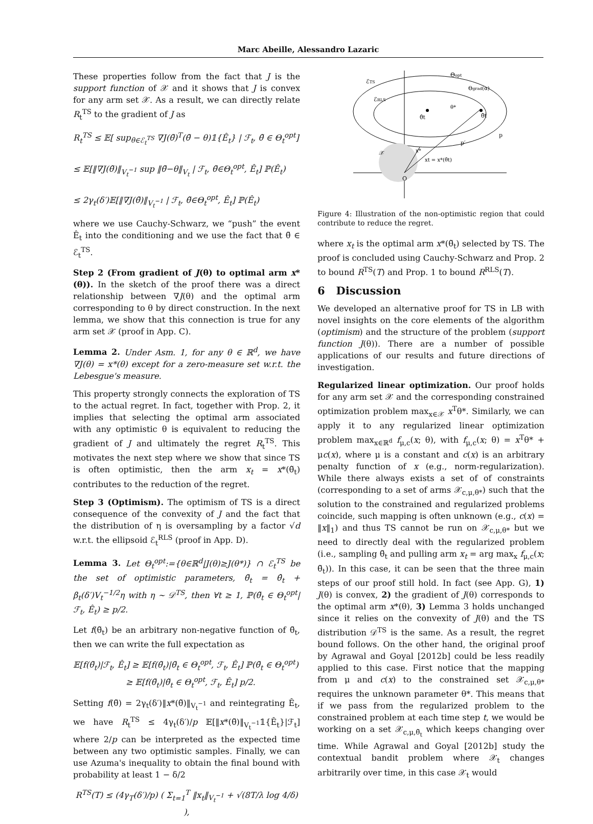Marc Abeille, Alessandro Lazaric
These properties follow from the fact that J is the support function of 𝒳 and it shows that J is convex for any arm set 𝒳. As a result, we can directly relate R<sub>t</sub><sup>TS</sup> to the gradient of J as
R<sub>t</sub><sup>TS</sup> ≤ 𝔼[ sup<sub>θ∈ℰ<sub>t</sub><sup>TS</sup></sub> ∇J(θ̃)<sup>T</sup>(θ̃ − θ)𝟙{Ê<sub>t</sub>} | ℱ<sub>t</sub>, θ̃ ∈ Θ<sub>t</sub><sup>opt</sup>]
≤ 𝔼[‖∇J(θ̃)‖<sub>V<sub>t</sub><sup>−1</sup></sub> sup ‖θ̃−θ‖<sub>V<sub>t</sub></sub> | ℱ<sub>t</sub>, θ̃∈Θ<sub>t</sub><sup>opt</sup>, Ê<sub>t</sub>] ℙ(Ê<sub>t</sub>)
≤ 2γ<sub>t</sub>(δ′)𝔼[‖∇J(θ̃)‖<sub>V<sub>t</sub><sup>−1</sup></sub> | ℱ<sub>t</sub>, θ̃∈Θ<sub>t</sub><sup>opt</sup>, Ê<sub>t</sub>] ℙ(Ê<sub>t</sub>)
where we use Cauchy-Schwarz, we “push” the event Ê<sub>t</sub> into the conditioning and we use the fact that θ̃ ∈ ℰ<sub>t</sub><sup>TS</sup>.
Step 2 (From gradient of J(θ) to optimal arm x*(θ)). In the sketch of the proof there was a direct relationship between ∇J(θ) and the optimal arm corresponding to θ by direct construction. In the next lemma, we show that this connection is true for any arm set 𝒳 (proof in App. C).
Lemma 2. Under Asm. 1, for any θ ∈ ℝ<sup>d</sup>, we have ∇J(θ) = x*(θ) except for a zero-measure set w.r.t. the Lebesgue's measure.
This property strongly connects the exploration of TS to the actual regret. In fact, together with Prop. 2, it implies that selecting the optimal arm associated with any optimistic θ is equivalent to reducing the gradient of J and ultimately the regret R<sub>t</sub><sup>TS</sup>. This motivates the next step where we show that since TS is often optimistic, then the arm x<sub>t</sub> = x*(θ̃<sub>t</sub>) contributes to the reduction of the regret.
Step 3 (Optimism). The optimism of TS is a direct consequence of the convexity of J and the fact that the distribution of η is oversampling by a factor √d w.r.t. the ellipsoid ℰ<sub>t</sub><sup>RLS</sup> (proof in App. D).
Lemma 3. Let Θ<sub>t</sub><sup>opt</sup>:={θ∈ℝ<sup>d</sup>|J(θ)≥J(θ*)} ∩ ℰ<sub>t</sub><sup>TS</sup> be the set of optimistic parameters, θ̃<sub>t</sub> = θ̂<sub>t</sub> + β<sub>t</sub>(δ′)V<sub>t</sub><sup>−1/2</sup>η with η ∼ 𝒟<sup>TS</sup>, then ∀t ≥ 1, ℙ(θ̃<sub>t</sub> ∈ Θ<sub>t</sub><sup>opt</sup>|ℱ<sub>t</sub>, Ê<sub>t</sub>) ≥ p/2.
Let f(θ̃<sub>t</sub>) be an arbitrary non-negative function of θ̃<sub>t</sub>, then we can write the full expectation as
𝔼[f(θ̃<sub>t</sub>)|ℱ<sub>t</sub>, Ê<sub>t</sub>] ≥ 𝔼[f(θ̃<sub>t</sub>)|θ̃<sub>t</sub> ∈ Θ<sub>t</sub><sup>opt</sup>, ℱ<sub>t</sub>, Ê<sub>t</sub>] ℙ(θ̃<sub>t</sub> ∈ Θ<sub>t</sub><sup>opt</sup>)
≥ 𝔼[f(θ̃<sub>t</sub>)|θ̃<sub>t</sub> ∈ Θ<sub>t</sub><sup>opt</sup>, ℱ<sub>t</sub>, Ê<sub>t</sub>] p/2.
Setting f(θ̃) = 2γ<sub>t</sub>(δ′)‖x*(θ̃)‖<sub>V<sub>t</sub><sup>−1</sup></sub> and reintegrating Ê<sub>t</sub>, we have R<sub>t</sub><sup>TS</sup> ≤ 4γ<sub>t</sub>(δ′)/p 𝔼[‖x*(θ̃)‖<sub>V<sub>t</sub><sup>−1</sup></sub>𝟙{Ê<sub>t</sub>}|ℱ<sub>t</sub>] where 2/p can be interpreted as the expected time between any two optimistic samples. Finally, we can use Azuma's inequality to obtain the final bound with probability at least 1 − δ/2
R<sup>TS</sup>(T) ≤ (4γ<sub>T</sub>(δ′)/p) ( Σ<sub>t=1</sub><sup>T</sup> ‖x<sub>t</sub>‖<sub>V<sub>t</sub><sup>−1</sup></sub> + √(8T/λ log 4/δ) ),
ℰTS
Θopt
Θgrad(α)
ℰRLS
θ̂t
θ̃t
θ*
p
p′
𝒳
xt = x*(θ̃t)
x*
O
Figure 4: Illustration of the non-optimistic region that could contribute to reduce the regret.
where x<sub>t</sub> is the optimal arm x*(θ̃<sub>t</sub>) selected by TS. The proof is concluded using Cauchy-Schwarz and Prop. 2 to bound R<sup>TS</sup>(T) and Prop. 1 to bound R<sup>RLS</sup>(T).
6 Discussion
We developed an alternative proof for TS in LB with novel insights on the core elements of the algorithm (optimism) and the structure of the problem (support function J(θ)). There are a number of possible applications of our results and future directions of investigation.
Regularized linear optimization. Our proof holds for any arm set 𝒳 and the corresponding constrained optimization problem max<sub>x∈𝒳</sub> x<sup>T</sup>θ*. Similarly, we can apply it to any regularized linear optimization problem max<sub>x∈ℝ<sup>d</sup></sub> f<sub>μ,c</sub>(x; θ), with f<sub>μ,c</sub>(x; θ) = x<sup>T</sup>θ* + μc(x), where μ is a constant and c(x) is an arbitrary penalty function of x (e.g., norm-regularization). While there always exists a set of of constraints (corresponding to a set of arms 𝒳<sub>c,μ,θ*</sub>) such that the solution to the constrained and regularized problems coincide, such mapping is often unknown (e.g., c(x) = ‖x‖<sub>1</sub>) and thus TS cannot be run on 𝒳<sub>c,μ,θ*</sub> but we need to directly deal with the regularized problem (i.e., sampling θ̃<sub>t</sub> and pulling arm x<sub>t</sub> = arg max<sub>x</sub> f<sub>μ,c</sub>(x; θ̃<sub>t</sub>)). In this case, it can be seen that the three main steps of our proof still hold. In fact (see App. G), 1) J(θ) is convex, 2) the gradient of J(θ) corresponds to the optimal arm x*(θ), 3) Lemma 3 holds unchanged since it relies on the convexity of J(θ) and the TS distribution 𝒟<sup>TS</sup> is the same. As a result, the regret bound follows. On the other hand, the original proof by Agrawal and Goyal [2012b] could be less readily applied to this case. First notice that the mapping from μ and c(x) to the constrained set 𝒳<sub>c,μ,θ*</sub> requires the unknown parameter θ*. This means that if we pass from the regularized problem to the constrained problem at each time step t, we would be working on a set 𝒳<sub>c,μ,θ̃<sub>t</sub></sub> which keeps changing over time. While Agrawal and Goyal [2012b] study the contextual bandit problem where 𝒳<sub>t</sub> changes arbitrarily over time, in this case 𝒳<sub>t</sub> would